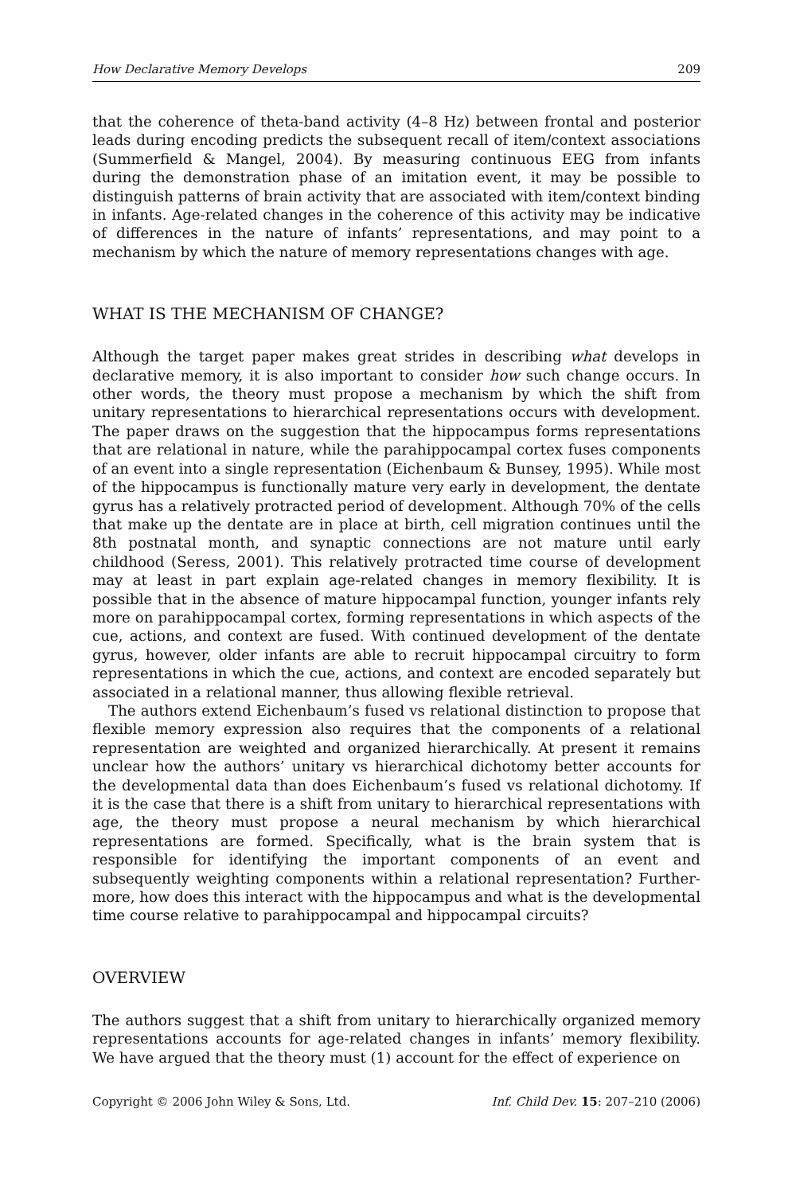How Declarative Memory Develops 209
that the coherence of theta-band activity (4–8 Hz) between frontal and posterior leads during encoding predicts the subsequent recall of item/context associations (Summerfield & Mangel, 2004). By measuring continuous EEG from infants during the demonstration phase of an imitation event, it may be possible to distinguish patterns of brain activity that are associated with item/context binding in infants. Age-related changes in the coherence of this activity may be indicative of differences in the nature of infants’ representations, and may point to a mechanism by which the nature of memory representations changes with age.
WHAT IS THE MECHANISM OF CHANGE?
Although the target paper makes great strides in describing what develops in declarative memory, it is also important to consider how such change occurs. In other words, the theory must propose a mechanism by which the shift from unitary representations to hierarchical representations occurs with development. The paper draws on the suggestion that the hippocampus forms representations that are relational in nature, while the parahippocampal cortex fuses components of an event into a single representation (Eichenbaum & Bunsey, 1995). While most of the hippocampus is functionally mature very early in development, the dentate gyrus has a relatively protracted period of development. Although 70% of the cells that make up the dentate are in place at birth, cell migration continues until the 8th postnatal month, and synaptic connections are not mature until early childhood (Seress, 2001). This relatively protracted time course of development may at least in part explain age-related changes in memory flexibility. It is possible that in the absence of mature hippocampal function, younger infants rely more on parahippocampal cortex, forming representations in which aspects of the cue, actions, and context are fused. With continued development of the dentate gyrus, however, older infants are able to recruit hippocampal circuitry to form representations in which the cue, actions, and context are encoded separately but associated in a relational manner, thus allowing flexible retrieval.
The authors extend Eichenbaum’s fused vs relational distinction to propose that flexible memory expression also requires that the components of a relational representation are weighted and organized hierarchically. At present it remains unclear how the authors’ unitary vs hierarchical dichotomy better accounts for the developmental data than does Eichenbaum’s fused vs relational dichotomy. If it is the case that there is a shift from unitary to hierarchical representations with age, the theory must propose a neural mechanism by which hierarchical representations are formed. Specifically, what is the brain system that is responsible for identifying the important components of an event and subsequently weighting components within a relational representation? Further-more, how does this interact with the hippocampus and what is the developmental time course relative to parahippocampal and hippocampal circuits?
OVERVIEW
The authors suggest that a shift from unitary to hierarchically organized memory representations accounts for age-related changes in infants’ memory flexibility. We have argued that the theory must (1) account for the effect of experience on
Copyright © 2006 John Wiley & Sons, Ltd. Inf. Child Dev. 15: 207–210 (2006)